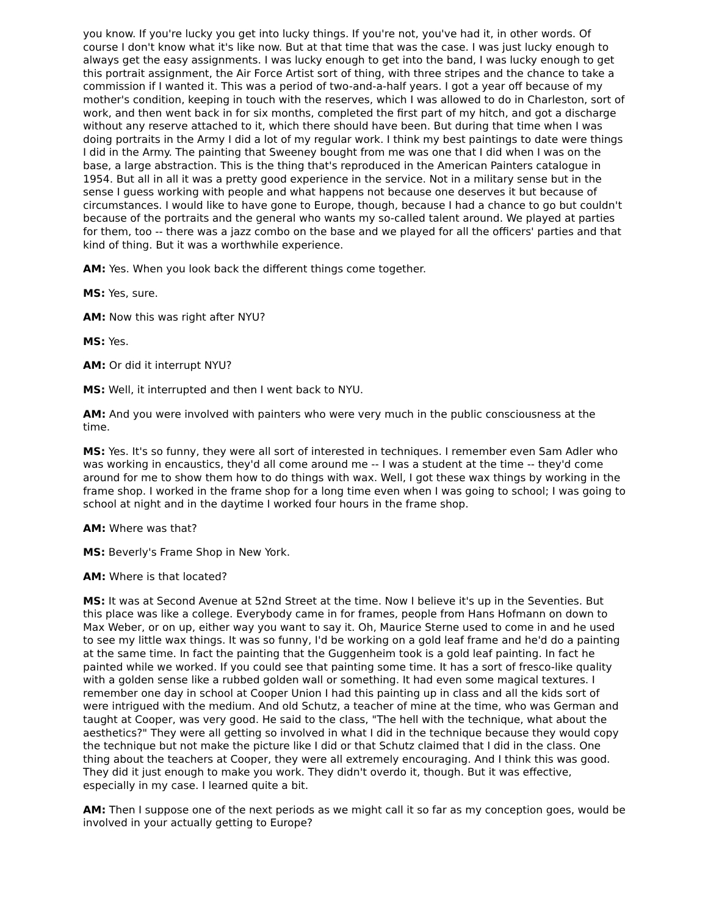you know. If you're lucky you get into lucky things. If you're not, you've had it, in other words. Of course I don't know what it's like now. But at that time that was the case. I was just lucky enough to always get the easy assignments. I was lucky enough to get into the band, I was lucky enough to get this portrait assignment, the Air Force Artist sort of thing, with three stripes and the chance to take a commission if I wanted it. This was a period of two-and-a-half years. I got a year off because of my mother's condition, keeping in touch with the reserves, which I was allowed to do in Charleston, sort of work, and then went back in for six months, completed the first part of my hitch, and got a discharge without any reserve attached to it, which there should have been. But during that time when I was doing portraits in the Army I did a lot of my regular work. I think my best paintings to date were things I did in the Army. The painting that Sweeney bought from me was one that I did when I was on the base, a large abstraction. This is the thing that's reproduced in the American Painters catalogue in 1954. But all in all it was a pretty good experience in the service. Not in a military sense but in the sense I guess working with people and what happens not because one deserves it but because of circumstances. I would like to have gone to Europe, though, because I had a chance to go but couldn't because of the portraits and the general who wants my so-called talent around. We played at parties for them, too -- there was a jazz combo on the base and we played for all the officers' parties and that kind of thing. But it was a worthwhile experience.
AM: Yes. When you look back the different things come together.
MS: Yes, sure.
AM: Now this was right after NYU?
MS: Yes.
AM: Or did it interrupt NYU?
MS: Well, it interrupted and then I went back to NYU.
AM: And you were involved with painters who were very much in the public consciousness at the time.
MS: Yes. It's so funny, they were all sort of interested in techniques. I remember even Sam Adler who was working in encaustics, they'd all come around me -- I was a student at the time -- they'd come around for me to show them how to do things with wax. Well, I got these wax things by working in the frame shop. I worked in the frame shop for a long time even when I was going to school; I was going to school at night and in the daytime I worked four hours in the frame shop.
AM: Where was that?
MS: Beverly's Frame Shop in New York.
AM: Where is that located?
MS: It was at Second Avenue at 52nd Street at the time. Now I believe it's up in the Seventies. But this place was like a college. Everybody came in for frames, people from Hans Hofmann on down to Max Weber, or on up, either way you want to say it. Oh, Maurice Sterne used to come in and he used to see my little wax things. It was so funny, I'd be working on a gold leaf frame and he'd do a painting at the same time. In fact the painting that the Guggenheim took is a gold leaf painting. In fact he painted while we worked. If you could see that painting some time. It has a sort of fresco-like quality with a golden sense like a rubbed golden wall or something. It had even some magical textures. I remember one day in school at Cooper Union I had this painting up in class and all the kids sort of were intrigued with the medium. And old Schutz, a teacher of mine at the time, who was German and taught at Cooper, was very good. He said to the class, "The hell with the technique, what about the aesthetics?" They were all getting so involved in what I did in the technique because they would copy the technique but not make the picture like I did or that Schutz claimed that I did in the class. One thing about the teachers at Cooper, they were all extremely encouraging. And I think this was good. They did it just enough to make you work. They didn't overdo it, though. But it was effective, especially in my case. I learned quite a bit.
AM: Then I suppose one of the next periods as we might call it so far as my conception goes, would be involved in your actually getting to Europe?